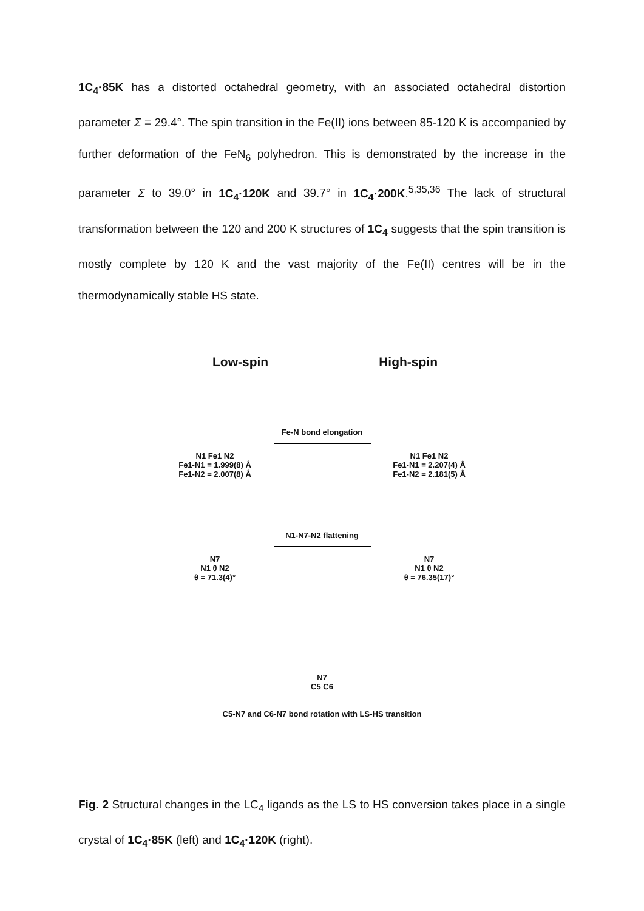1C<sub>4</sub>·85K has a distorted octahedral geometry, with an associated octahedral distortion parameter Σ = 29.4°. The spin transition in the Fe(II) ions between 85-120 K is accompanied by further deformation of the FeN<sub>6</sub> polyhedron. This is demonstrated by the increase in the parameter Σ to 39.0° in 1C<sub>4</sub>·120K and 39.7° in 1C<sub>4</sub>·200K.<sup>5,35,36</sup> The lack of structural transformation between the 120 and 200 K structures of 1C<sub>4</sub> suggests that the spin transition is mostly complete by 120 K and the vast majority of the Fe(II) centres will be in the thermodynamically stable HS state.
Low-spin High-spin
N1 Fe1 N2
Fe1-N1 = 1.999(8) Å
Fe1-N2 = 2.007(8) Å
Fe-N bond elongation
N1 Fe1 N2
Fe1-N1 = 2.207(4) Å
Fe1-N2 = 2.181(5) Å
N7
N1 θ N2
θ = 71.3(4)°
N1-N7-N2 flattening
N7
N1 θ N2
θ = 76.35(17)°
N7
C5 C6
C5-N7 and C6-N7 bond rotation with LS-HS transition
Fig. 2 Structural changes in the LC<sub>4</sub> ligands as the LS to HS conversion takes place in a single crystal of 1C<sub>4</sub>·85K (left) and 1C<sub>4</sub>·120K (right).